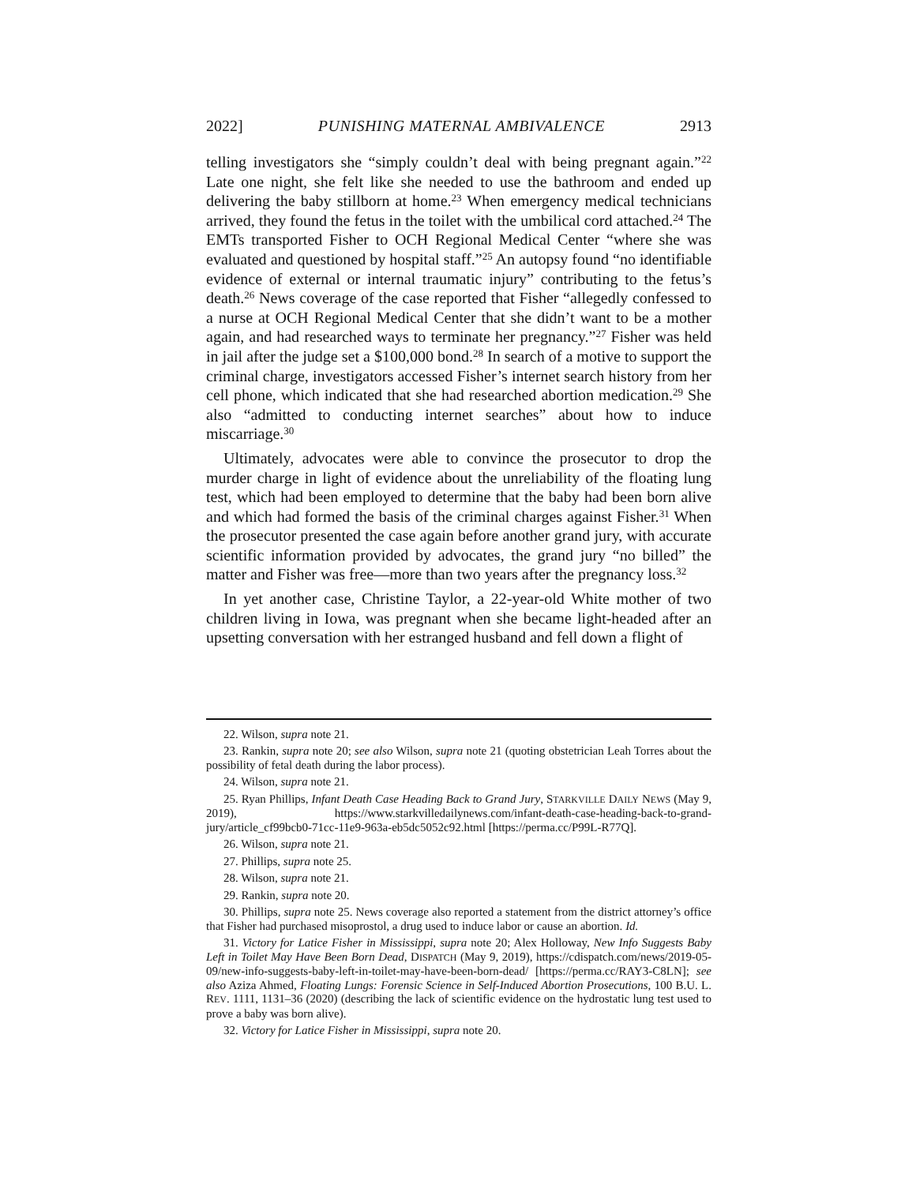2022] PUNISHING MATERNAL AMBIVALENCE 2913
telling investigators she “simply couldn’t deal with being pregnant again.”<sup>22</sup> Late one night, she felt like she needed to use the bathroom and ended up delivering the baby stillborn at home.<sup>23</sup> When emergency medical technicians arrived, they found the fetus in the toilet with the umbilical cord attached.<sup>24</sup> The EMTs transported Fisher to OCH Regional Medical Center “where she was evaluated and questioned by hospital staff.”<sup>25</sup> An autopsy found “no identifiable evidence of external or internal traumatic injury” contributing to the fetus’s death.<sup>26</sup> News coverage of the case reported that Fisher “allegedly confessed to a nurse at OCH Regional Medical Center that she didn’t want to be a mother again, and had researched ways to terminate her pregnancy.”<sup>27</sup> Fisher was held in jail after the judge set a $100,000 bond.<sup>28</sup> In search of a motive to support the criminal charge, investigators accessed Fisher’s internet search history from her cell phone, which indicated that she had researched abortion medication.<sup>29</sup> She also “admitted to conducting internet searches” about how to induce miscarriage.<sup>30</sup>
Ultimately, advocates were able to convince the prosecutor to drop the murder charge in light of evidence about the unreliability of the floating lung test, which had been employed to determine that the baby had been born alive and which had formed the basis of the criminal charges against Fisher.<sup>31</sup> When the prosecutor presented the case again before another grand jury, with accurate scientific information provided by advocates, the grand jury “no billed” the matter and Fisher was free—more than two years after the pregnancy loss.<sup>32</sup>
In yet another case, Christine Taylor, a 22-year-old White mother of two children living in Iowa, was pregnant when she became light-headed after an upsetting conversation with her estranged husband and fell down a flight of
22. Wilson, supra note 21.
23. Rankin, supra note 20; see also Wilson, supra note 21 (quoting obstetrician Leah Torres about the possibility of fetal death during the labor process).
24. Wilson, supra note 21.
25. Ryan Phillips, Infant Death Case Heading Back to Grand Jury, STARKVILLE DAILY NEWS (May 9, 2019), https://www.starkvilledailynews.com/infant-death-case-heading-back-to-grand-jury/article_cf99bcb0-71cc-11e9-963a-eb5dc5052c92.html [https://perma.cc/P99L-R77Q].
26. Wilson, supra note 21.
27. Phillips, supra note 25.
28. Wilson, supra note 21.
29. Rankin, supra note 20.
30. Phillips, supra note 25. News coverage also reported a statement from the district attorney’s office that Fisher had purchased misoprostol, a drug used to induce labor or cause an abortion. Id.
31. Victory for Latice Fisher in Mississippi, supra note 20; Alex Holloway, New Info Suggests Baby Left in Toilet May Have Been Born Dead, DISPATCH (May 9, 2019), https://cdispatch.com/news/2019-05-09/new-info-suggests-baby-left-in-toilet-may-have-been-born-dead/ [https://perma.cc/RAY3-C8LN]; see also Aziza Ahmed, Floating Lungs: Forensic Science in Self-Induced Abortion Prosecutions, 100 B.U. L. REV. 1111, 1131–36 (2020) (describing the lack of scientific evidence on the hydrostatic lung test used to prove a baby was born alive).
32. Victory for Latice Fisher in Mississippi, supra note 20.